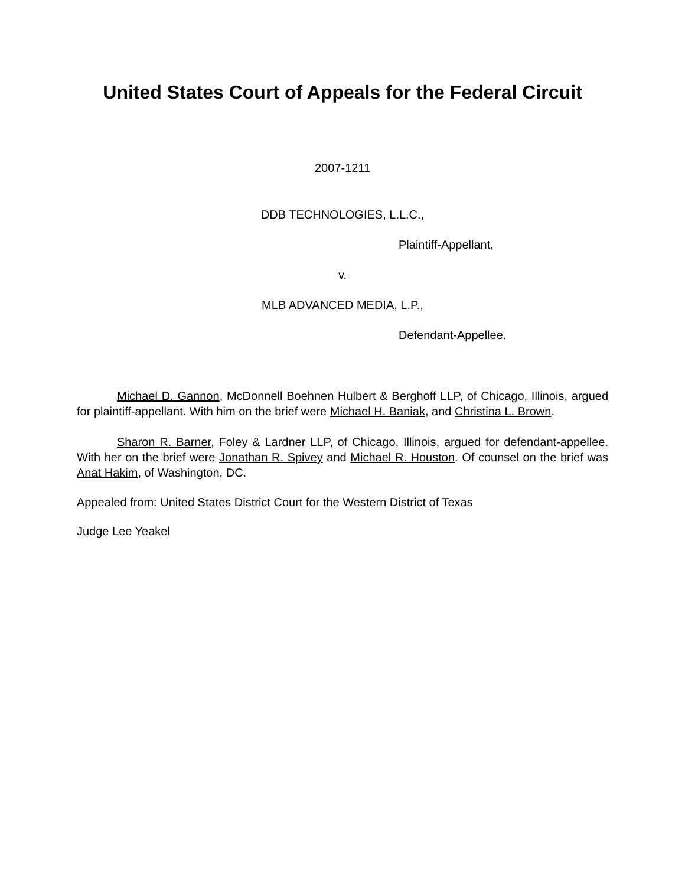United States Court of Appeals for the Federal Circuit
2007-1211
DDB TECHNOLOGIES, L.L.C.,
Plaintiff-Appellant,
v.
MLB ADVANCED MEDIA, L.P.,
Defendant-Appellee.
Michael D. Gannon, McDonnell Boehnen Hulbert & Berghoff LLP, of Chicago, Illinois, argued for plaintiff-appellant. With him on the brief were Michael H. Baniak, and Christina L. Brown.
Sharon R. Barner, Foley & Lardner LLP, of Chicago, Illinois, argued for defendant-appellee. With her on the brief were Jonathan R. Spivey and Michael R. Houston. Of counsel on the brief was Anat Hakim, of Washington, DC.
Appealed from: United States District Court for the Western District of Texas
Judge Lee Yeakel